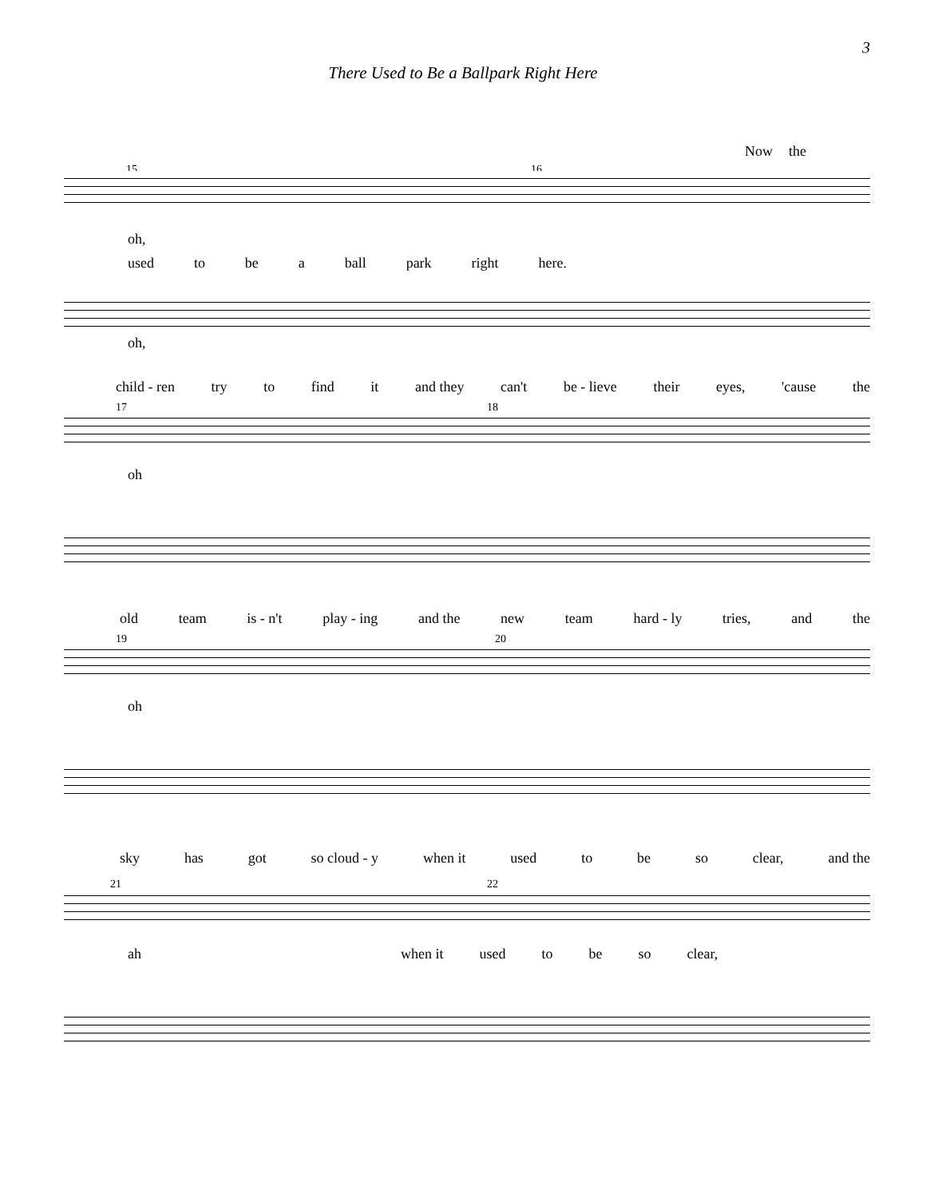3
There Used to Be a Ballpark Right Here
Now the
15 16
oh,
used to be a ball park right here.
oh,
child - ren try to find it and they can't be - lieve their eyes, 'cause the
17 18
oh
old team is - n't play - ing and the new team hard - ly tries, and the
19 20
oh
sky has got so cloud - y when it used to be so clear, and the
21 22
ah when it used to be so clear,